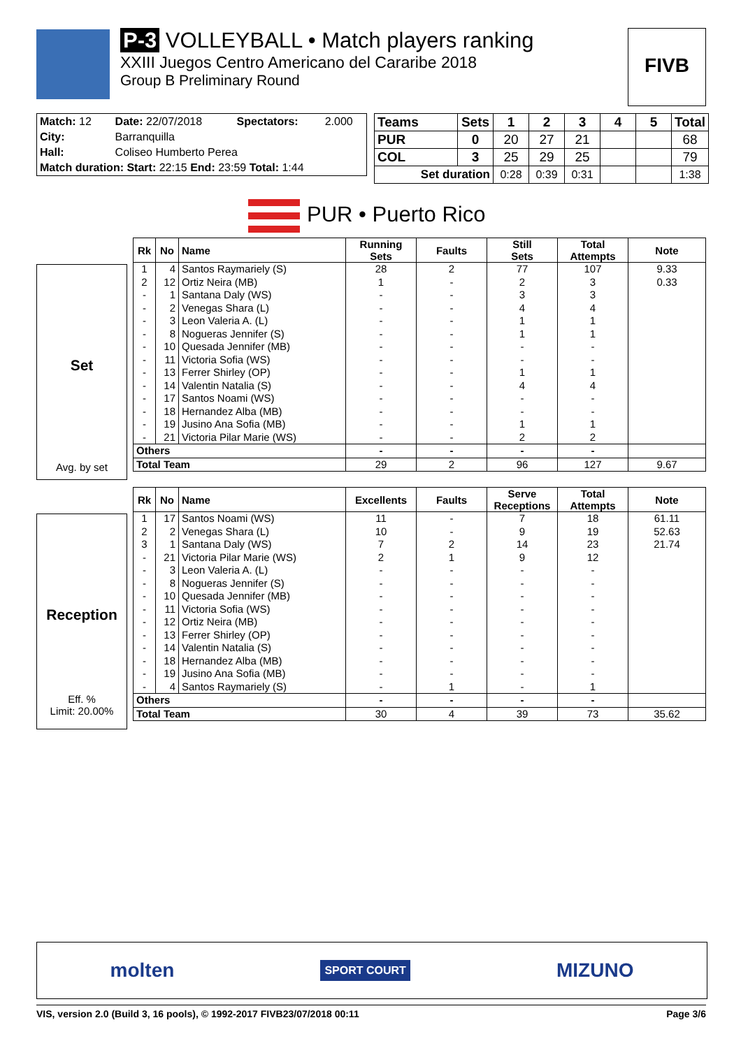P-3 VOLLEYBALL • Match players ranking
XXIII Juegos Centro Americano del Cararibe 2018
Group B Preliminary Round
FIVB
| Match: 12 | Date: 22/07/2018 | Spectators: | 2.000 |
| City: | Barranquilla | | |
| Hall: | Coliseo Humberto Perea | | |
| Match duration: Start: 22:15 End: 23:59 Total: 1:44 | | | |
| Teams | Sets | 1 | 2 | 3 | 4 | 5 | Total |
| --- | --- | --- | --- | --- | --- | --- | --- |
| PUR | 0 | 20 | 27 | 21 | | | 68 |
| COL | 3 | 25 | 29 | 25 | | | 79 |
| Set duration | | 0:28 | 0:39 | 0:31 | | | 1:38 |
PUR • Puerto Rico
Set
Avg. by set
| Rk | No | Name | Running Sets | Faults | Still Sets | Total Attempts | Note |
| --- | --- | --- | --- | --- | --- | --- | --- |
| 1 | 4 | Santos Raymariely (S) | 28 | 2 | 77 | 107 | 9.33 |
| 2 | 12 | Ortiz Neira (MB) | 1 | - | 2 | 3 | 0.33 |
| - | 1 | Santana Daly (WS) | - | - | 3 | 3 | |
| - | 2 | Venegas Shara (L) | - | - | 4 | 4 | |
| - | 3 | Leon Valeria A. (L) | - | - | 1 | 1 | |
| - | 8 | Nogueras Jennifer (S) | - | - | 1 | 1 | |
| - | 10 | Quesada Jennifer (MB) | - | - | - | - | |
| - | 11 | Victoria Sofia (WS) | - | - | - | - | |
| - | 13 | Ferrer Shirley (OP) | - | - | 1 | 1 | |
| - | 14 | Valentin Natalia (S) | - | - | 4 | 4 | |
| - | 17 | Santos Noami (WS) | - | - | - | - | |
| - | 18 | Hernandez Alba (MB) | - | - | - | - | |
| - | 19 | Jusino Ana Sofia (MB) | - | - | 1 | 1 | |
| - | 21 | Victoria Pilar Marie (WS) | - | - | 2 | 2 | |
| Others | | | - | - | - | - | |
| Total Team | | | 29 | 2 | 96 | 127 | 9.67 |
Reception
Eff. %
Limit: 20.00%
| Rk | No | Name | Excellents | Faults | Serve Receptions | Total Attempts | Note |
| --- | --- | --- | --- | --- | --- | --- | --- |
| 1 | 17 | Santos Noami (WS) | 11 | - | 7 | 18 | 61.11 |
| 2 | 2 | Venegas Shara (L) | 10 | - | 9 | 19 | 52.63 |
| 3 | 1 | Santana Daly (WS) | 7 | 2 | 14 | 23 | 21.74 |
| - | 21 | Victoria Pilar Marie (WS) | 2 | 1 | 9 | 12 | |
| - | 3 | Leon Valeria A. (L) | - | - | - | - | |
| - | 8 | Nogueras Jennifer (S) | - | - | - | - | |
| - | 10 | Quesada Jennifer (MB) | - | - | - | - | |
| - | 11 | Victoria Sofia (WS) | - | - | - | - | |
| - | 12 | Ortiz Neira (MB) | - | - | - | - | |
| - | 13 | Ferrer Shirley (OP) | - | - | - | - | |
| - | 14 | Valentin Natalia (S) | - | - | - | - | |
| - | 18 | Hernandez Alba (MB) | - | - | - | - | |
| - | 19 | Jusino Ana Sofia (MB) | - | - | - | - | |
| - | 4 | Santos Raymariely (S) | - | 1 | - | 1 | |
| Others | | | - | - | - | - | |
| Total Team | | | 30 | 4 | 39 | 73 | 35.62 |
molten SPORT COURT MIZUNO
VIS, version 2.0 (Build 3, 16 pools), © 1992-2017 FIVB 23/07/2018 00:11 Page 3/6